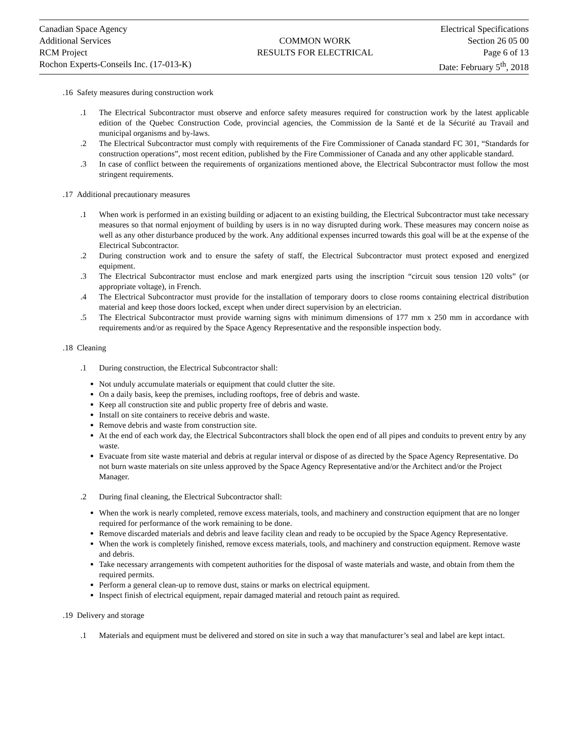Canadian Space Agency
Additional Services
RCM Project
Rochon Experts-Conseils Inc. (17-013-K)
COMMON WORK
RESULTS FOR ELECTRICAL
Electrical Specifications
Section 26 05 00
Page 6 of 13
Date: February 5<sup>th</sup>, 2018
.16 Safety measures during construction work
.1 The Electrical Subcontractor must observe and enforce safety measures required for construction work by the latest applicable edition of the Quebec Construction Code, provincial agencies, the Commission de la Santé et de la Sécurité au Travail and municipal organisms and by-laws.
.2 The Electrical Subcontractor must comply with requirements of the Fire Commissioner of Canada standard FC 301, “Standards for construction operations”, most recent edition, published by the Fire Commissioner of Canada and any other applicable standard.
.3 In case of conflict between the requirements of organizations mentioned above, the Electrical Subcontractor must follow the most stringent requirements.
.17 Additional precautionary measures
.1 When work is performed in an existing building or adjacent to an existing building, the Electrical Subcontractor must take necessary measures so that normal enjoyment of building by users is in no way disrupted during work. These measures may concern noise as well as any other disturbance produced by the work. Any additional expenses incurred towards this goal will be at the expense of the Electrical Subcontractor.
.2 During construction work and to ensure the safety of staff, the Electrical Subcontractor must protect exposed and energized equipment.
.3 The Electrical Subcontractor must enclose and mark energized parts using the inscription “circuit sous tension 120 volts” (or appropriate voltage), in French.
.4 The Electrical Subcontractor must provide for the installation of temporary doors to close rooms containing electrical distribution material and keep those doors locked, except when under direct supervision by an electrician.
.5 The Electrical Subcontractor must provide warning signs with minimum dimensions of 177 mm x 250 mm in accordance with requirements and/or as required by the Space Agency Representative and the responsible inspection body.
.18 Cleaning
.1 During construction, the Electrical Subcontractor shall:
Not unduly accumulate materials or equipment that could clutter the site.
On a daily basis, keep the premises, including rooftops, free of debris and waste.
Keep all construction site and public property free of debris and waste.
Install on site containers to receive debris and waste.
Remove debris and waste from construction site.
At the end of each work day, the Electrical Subcontractors shall block the open end of all pipes and conduits to prevent entry by any waste.
Evacuate from site waste material and debris at regular interval or dispose of as directed by the Space Agency Representative. Do not burn waste materials on site unless approved by the Space Agency Representative and/or the Architect and/or the Project Manager.
.2 During final cleaning, the Electrical Subcontractor shall:
When the work is nearly completed, remove excess materials, tools, and machinery and construction equipment that are no longer required for performance of the work remaining to be done.
Remove discarded materials and debris and leave facility clean and ready to be occupied by the Space Agency Representative.
When the work is completely finished, remove excess materials, tools, and machinery and construction equipment. Remove waste and debris.
Take necessary arrangements with competent authorities for the disposal of waste materials and waste, and obtain from them the required permits.
Perform a general clean-up to remove dust, stains or marks on electrical equipment.
Inspect finish of electrical equipment, repair damaged material and retouch paint as required.
.19 Delivery and storage
.1 Materials and equipment must be delivered and stored on site in such a way that manufacturer’s seal and label are kept intact.